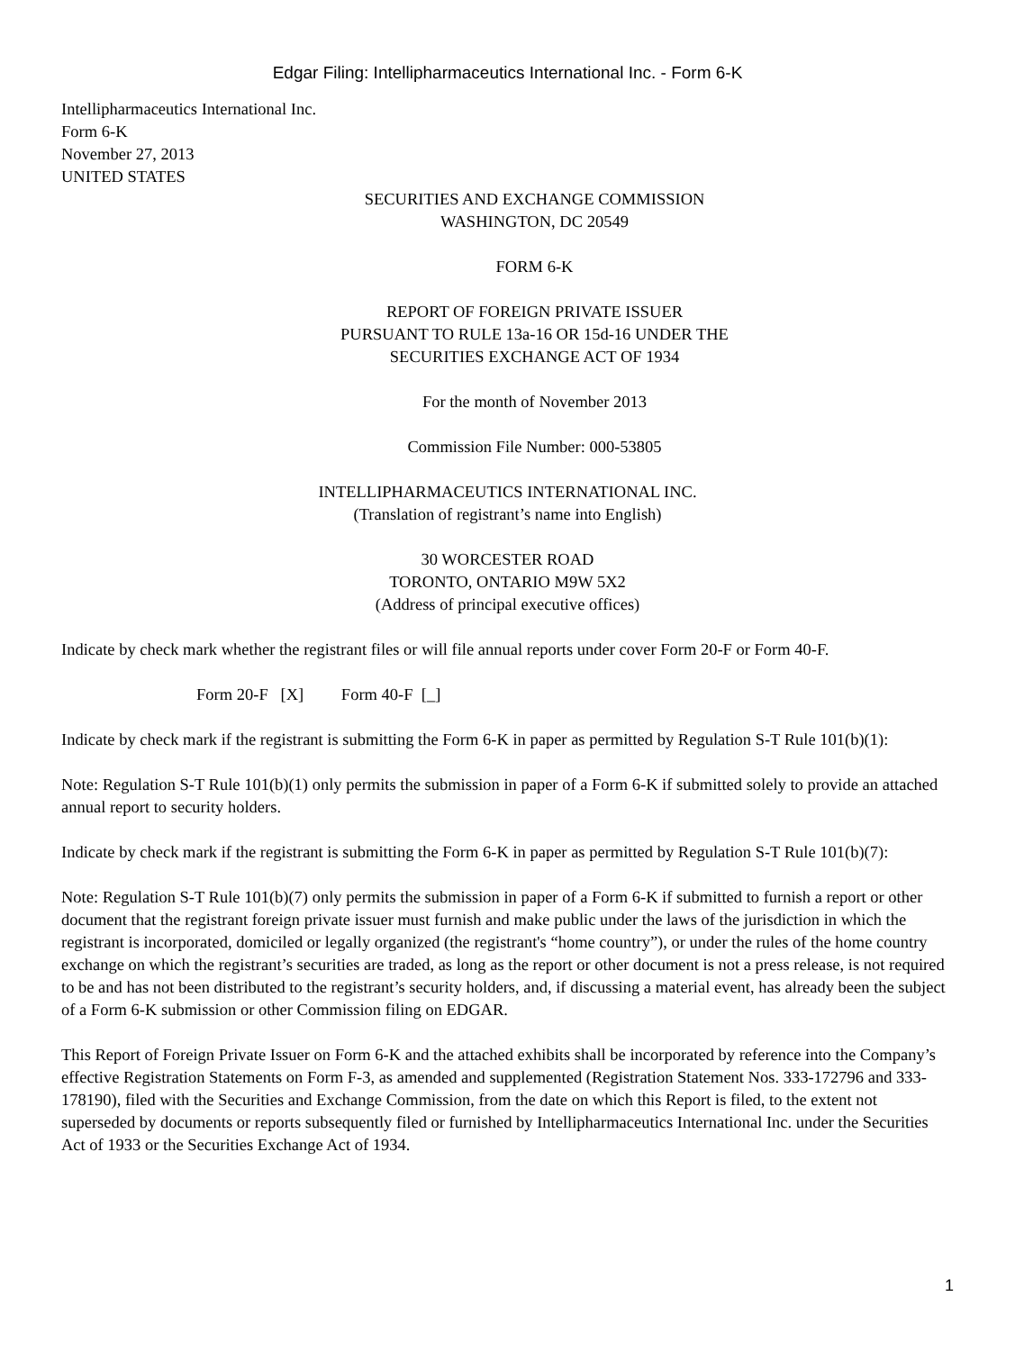Edgar Filing: Intellipharmaceutics International Inc. - Form 6-K
Intellipharmaceutics International Inc.
Form 6-K
November 27, 2013
UNITED STATES
SECURITIES AND EXCHANGE COMMISSION
WASHINGTON, DC 20549
FORM 6-K
REPORT OF FOREIGN PRIVATE ISSUER
PURSUANT TO RULE 13a-16 OR 15d-16 UNDER THE
SECURITIES EXCHANGE ACT OF 1934
For the month of November 2013
Commission File Number: 000-53805
INTELLIPHARMACEUTICS INTERNATIONAL INC.
(Translation of registrant’s name into English)
30 WORCESTER ROAD
TORONTO, ONTARIO M9W 5X2
(Address of principal executive offices)
Indicate by check mark whether the registrant files or will file annual reports under cover Form 20-F or Form 40-F.
Form 20-F [X] Form 40-F [_]
Indicate by check mark if the registrant is submitting the Form 6-K in paper as permitted by Regulation S-T Rule 101(b)(1):
Note: Regulation S-T Rule 101(b)(1) only permits the submission in paper of a Form 6-K if submitted solely to provide an attached annual report to security holders.
Indicate by check mark if the registrant is submitting the Form 6-K in paper as permitted by Regulation S-T Rule 101(b)(7):
Note: Regulation S-T Rule 101(b)(7) only permits the submission in paper of a Form 6-K if submitted to furnish a report or other document that the registrant foreign private issuer must furnish and make public under the laws of the jurisdiction in which the registrant is incorporated, domiciled or legally organized (the registrant's “home country”), or under the rules of the home country exchange on which the registrant’s securities are traded, as long as the report or other document is not a press release, is not required to be and has not been distributed to the registrant’s security holders, and, if discussing a material event, has already been the subject of a Form 6-K submission or other Commission filing on EDGAR.
This Report of Foreign Private Issuer on Form 6-K and the attached exhibits shall be incorporated by reference into the Company’s effective Registration Statements on Form F-3, as amended and supplemented (Registration Statement Nos. 333-172796 and 333-178190), filed with the Securities and Exchange Commission, from the date on which this Report is filed, to the extent not superseded by documents or reports subsequently filed or furnished by Intellipharmaceutics International Inc. under the Securities Act of 1933 or the Securities Exchange Act of 1934.
1